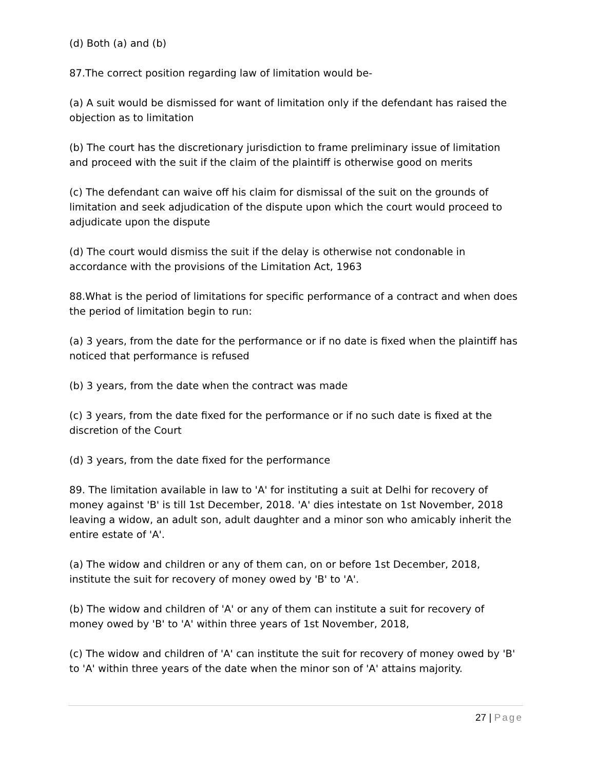(d) Both (a) and (b)
87.The correct position regarding law of limitation would be-
(a) A suit would be dismissed for want of limitation only if the defendant has raised the objection as to limitation
(b) The court has the discretionary jurisdiction to frame preliminary issue of limitation and proceed with the suit if the claim of the plaintiff is otherwise good on merits
(c) The defendant can waive off his claim for dismissal of the suit on the grounds of limitation and seek adjudication of the dispute upon which the court would proceed to adjudicate upon the dispute
(d) The court would dismiss the suit if the delay is otherwise not condonable in accordance with the provisions of the Limitation Act, 1963
88.What is the period of limitations for specific performance of a contract and when does the period of limitation begin to run:
(a) 3 years, from the date for the performance or if no date is fixed when the plaintiff has noticed that performance is refused
(b) 3 years, from the date when the contract was made
(c) 3 years, from the date fixed for the performance or if no such date is fixed at the discretion of the Court
(d) 3 years, from the date fixed for the performance
89. The limitation available in law to 'A' for instituting a suit at Delhi for recovery of money against 'B' is till 1st December, 2018. 'A' dies intestate on 1st November, 2018 leaving a widow, an adult son, adult daughter and a minor son who amicably inherit the entire estate of 'A'.
(a) The widow and children or any of them can, on or before 1st December, 2018, institute the suit for recovery of money owed by 'B' to 'A'.
(b) The widow and children of 'A' or any of them can institute a suit for recovery of money owed by 'B' to 'A' within three years of 1st November, 2018,
(c) The widow and children of 'A' can institute the suit for recovery of money owed by 'B' to 'A' within three years of the date when the minor son of 'A' attains majority.
27 | Page